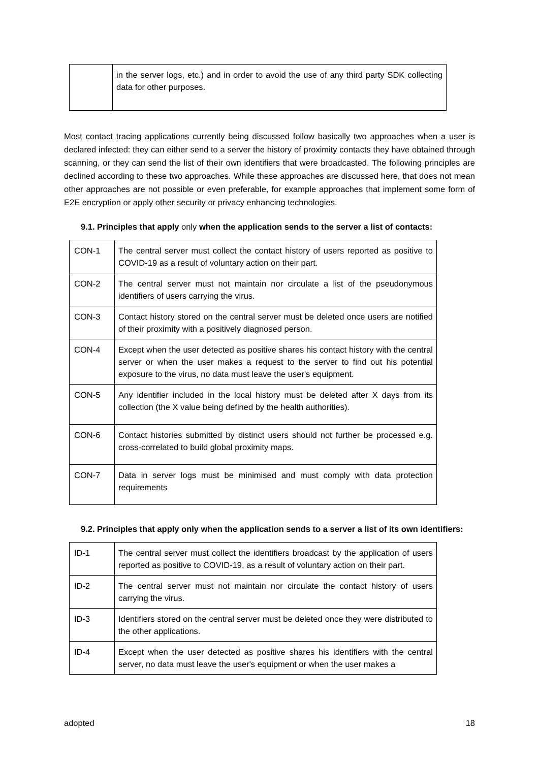| | in the server logs, etc.) and in order to avoid the use of any third party SDK collecting data for other purposes. |
Most contact tracing applications currently being discussed follow basically two approaches when a user is declared infected: they can either send to a server the history of proximity contacts they have obtained through scanning, or they can send the list of their own identifiers that were broadcasted. The following principles are declined according to these two approaches. While these approaches are discussed here, that does not mean other approaches are not possible or even preferable, for example approaches that implement some form of E2E encryption or apply other security or privacy enhancing technologies.
9.1. Principles that apply only when the application sends to the server a list of contacts:
| CON-1 | The central server must collect the contact history of users reported as positive to COVID-19 as a result of voluntary action on their part. |
| CON-2 | The central server must not maintain nor circulate a list of the pseudonymous identifiers of users carrying the virus. |
| CON-3 | Contact history stored on the central server must be deleted once users are notified of their proximity with a positively diagnosed person. |
| CON-4 | Except when the user detected as positive shares his contact history with the central server or when the user makes a request to the server to find out his potential exposure to the virus, no data must leave the user's equipment. |
| CON-5 | Any identifier included in the local history must be deleted after X days from its collection (the X value being defined by the health authorities). |
| CON-6 | Contact histories submitted by distinct users should not further be processed e.g. cross-correlated to build global proximity maps. |
| CON-7 | Data in server logs must be minimised and must comply with data protection requirements |
9.2. Principles that apply only when the application sends to a server a list of its own identifiers:
| ID-1 | The central server must collect the identifiers broadcast by the application of users reported as positive to COVID-19, as a result of voluntary action on their part. |
| ID-2 | The central server must not maintain nor circulate the contact history of users carrying the virus. |
| ID-3 | Identifiers stored on the central server must be deleted once they were distributed to the other applications. |
| ID-4 | Except when the user detected as positive shares his identifiers with the central server, no data must leave the user's equipment or when the user makes a |
adopted 18